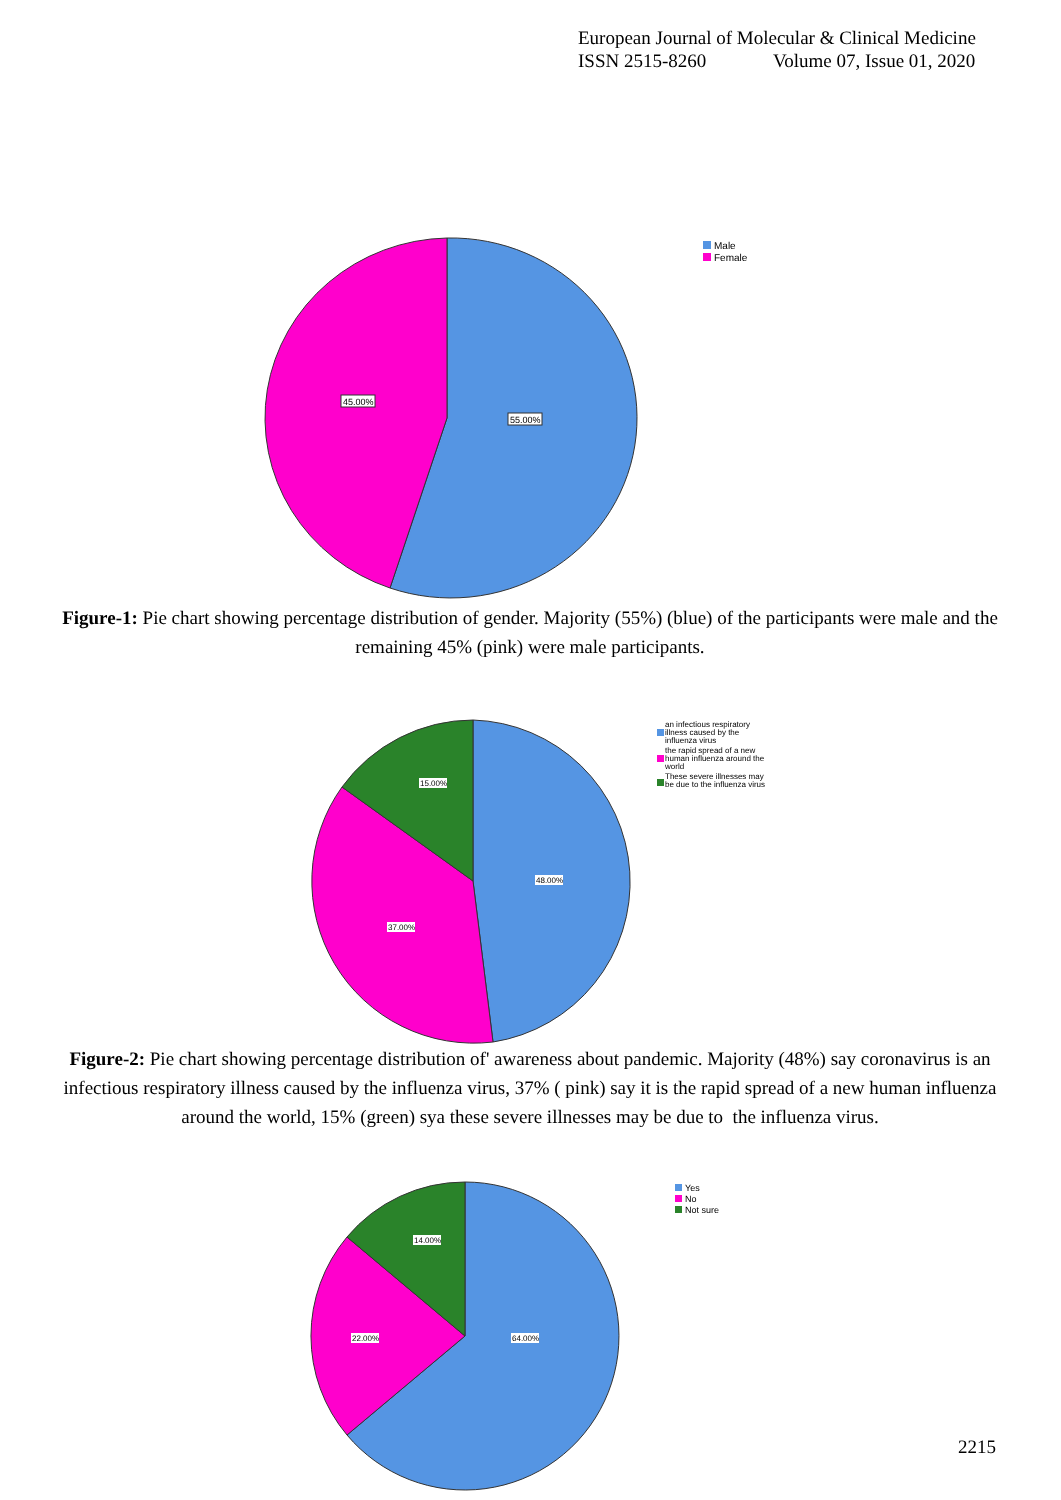European Journal of Molecular & Clinical Medicine
ISSN 2515-8260 Volume 07, Issue 01, 2020
45.00%
55.00%
Male
Female
Figure-1: Pie chart showing percentage distribution of gender. Majority (55%) (blue) of the participants were male and the remaining 45% (pink) were male participants.
15.00%
48.00%
37.00%
an infectious respiratory
illness caused by the
influenza virus
the rapid spread of a new
human influenza around the
world
These severe illnesses may
be due to the influenza virus
Figure-2: Pie chart showing percentage distribution of' awareness about pandemic. Majority (48%) say coronavirus is an infectious respiratory illness caused by the influenza virus, 37% ( pink) say it is the rapid spread of a new human influenza around the world, 15% (green) sya these severe illnesses may be due to the influenza virus.
14.00%
64.00%
22.00%
Yes
No
Not sure
2215